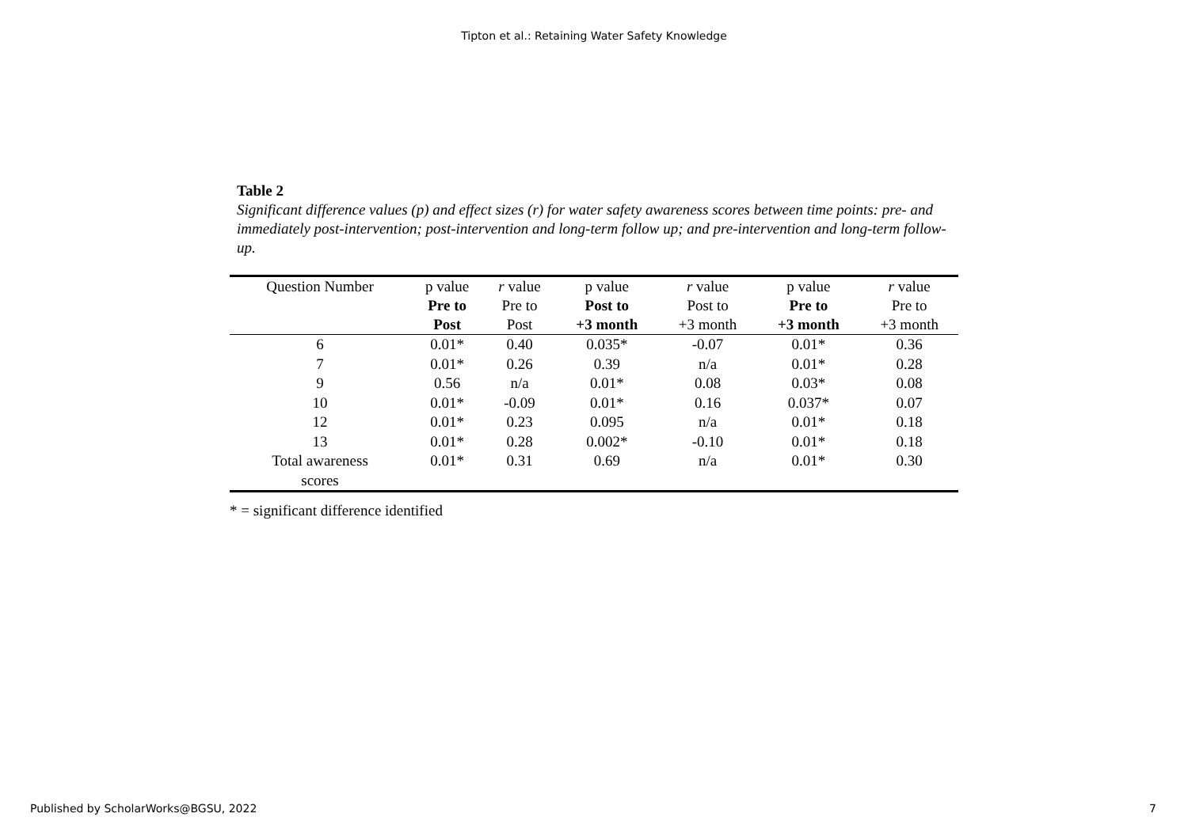Tipton et al.: Retaining Water Safety Knowledge
Table 2
Significant difference values (p) and effect sizes (r) for water safety awareness scores between time points: pre- and immediately post-intervention; post-intervention and long-term follow up; and pre-intervention and long-term follow-up.
| Question Number | p value Pre to Post | r value Pre to Post | p value Post to +3 month | r value Post to +3 month | p value Pre to +3 month | r value Pre to +3 month |
| --- | --- | --- | --- | --- | --- | --- |
| 6 | 0.01* | 0.40 | 0.035* | -0.07 | 0.01* | 0.36 |
| 7 | 0.01* | 0.26 | 0.39 | n/a | 0.01* | 0.28 |
| 9 | 0.56 | n/a | 0.01* | 0.08 | 0.03* | 0.08 |
| 10 | 0.01* | -0.09 | 0.01* | 0.16 | 0.037* | 0.07 |
| 12 | 0.01* | 0.23 | 0.095 | n/a | 0.01* | 0.18 |
| 13 | 0.01* | 0.28 | 0.002* | -0.10 | 0.01* | 0.18 |
| Total awareness scores | 0.01* | 0.31 | 0.69 | n/a | 0.01* | 0.30 |
* = significant difference identified
Published by ScholarWorks@BGSU, 2022 7